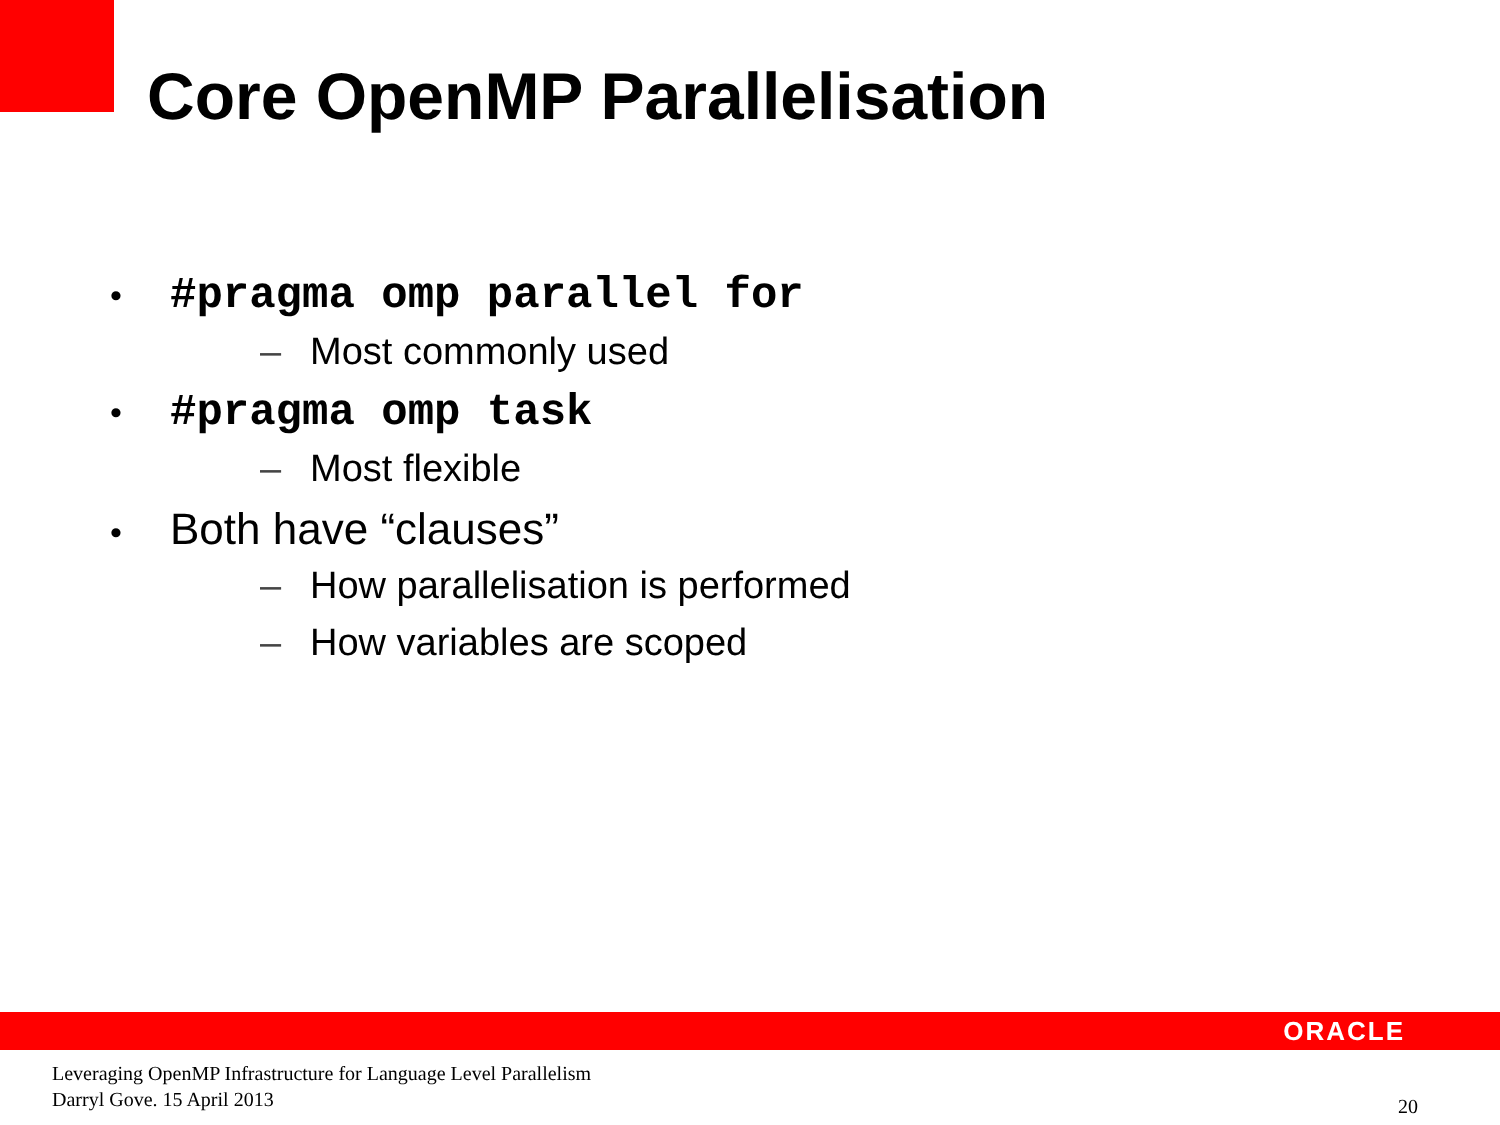Core OpenMP Parallelisation
• #pragma omp parallel for
– Most commonly used
• #pragma omp task
– Most flexible
• Both have “clauses”
– How parallelisation is performed
– How variables are scoped
ORACLE
Leveraging OpenMP Infrastructure for Language Level Parallelism
Darryl Gove. 15 April 2013
20